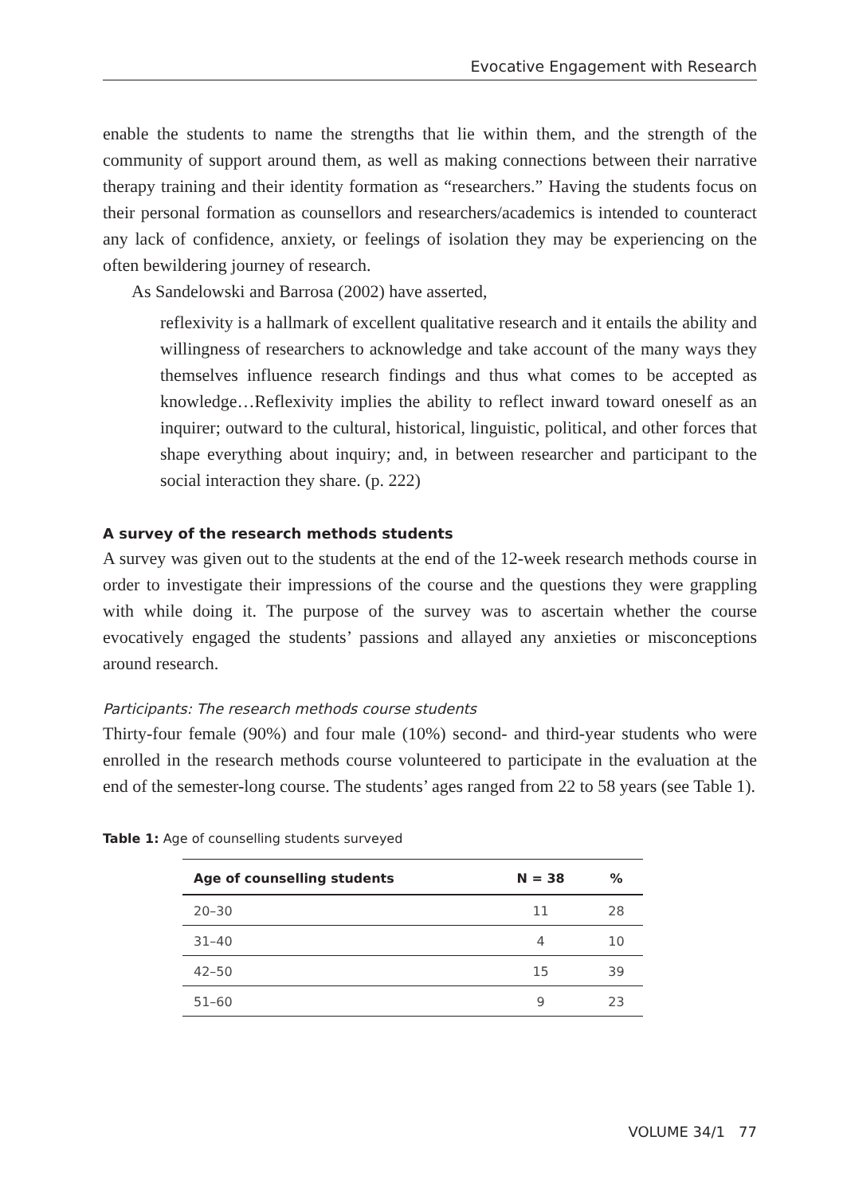Evocative Engagement with Research
enable the students to name the strengths that lie within them, and the strength of the community of support around them, as well as making connections between their narrative therapy training and their identity formation as “researchers.” Having the students focus on their personal formation as counsellors and researchers/academics is intended to counteract any lack of confidence, anxiety, or feelings of isolation they may be experiencing on the often bewildering journey of research.
As Sandelowski and Barrosa (2002) have asserted,
reflexivity is a hallmark of excellent qualitative research and it entails the ability and willingness of researchers to acknowledge and take account of the many ways they themselves influence research findings and thus what comes to be accepted as knowledge…Reflexivity implies the ability to reflect inward toward oneself as an inquirer; outward to the cultural, historical, linguistic, political, and other forces that shape everything about inquiry; and, in between researcher and participant to the social interaction they share. (p. 222)
A survey of the research methods students
A survey was given out to the students at the end of the 12-week research methods course in order to investigate their impressions of the course and the questions they were grappling with while doing it. The purpose of the survey was to ascertain whether the course evocatively engaged the students’ passions and allayed any anxieties or misconceptions around research.
Participants: The research methods course students
Thirty-four female (90%) and four male (10%) second- and third-year students who were enrolled in the research methods course volunteered to participate in the evaluation at the end of the semester-long course. The students’ ages ranged from 22 to 58 years (see Table 1).
Table 1: Age of counselling students surveyed
| Age of counselling students | N = 38 | % |
| --- | --- | --- |
| 20–30 | 11 | 28 |
| 31–40 | 4 | 10 |
| 42–50 | 15 | 39 |
| 51–60 | 9 | 23 |
VOLUME 34/1 77